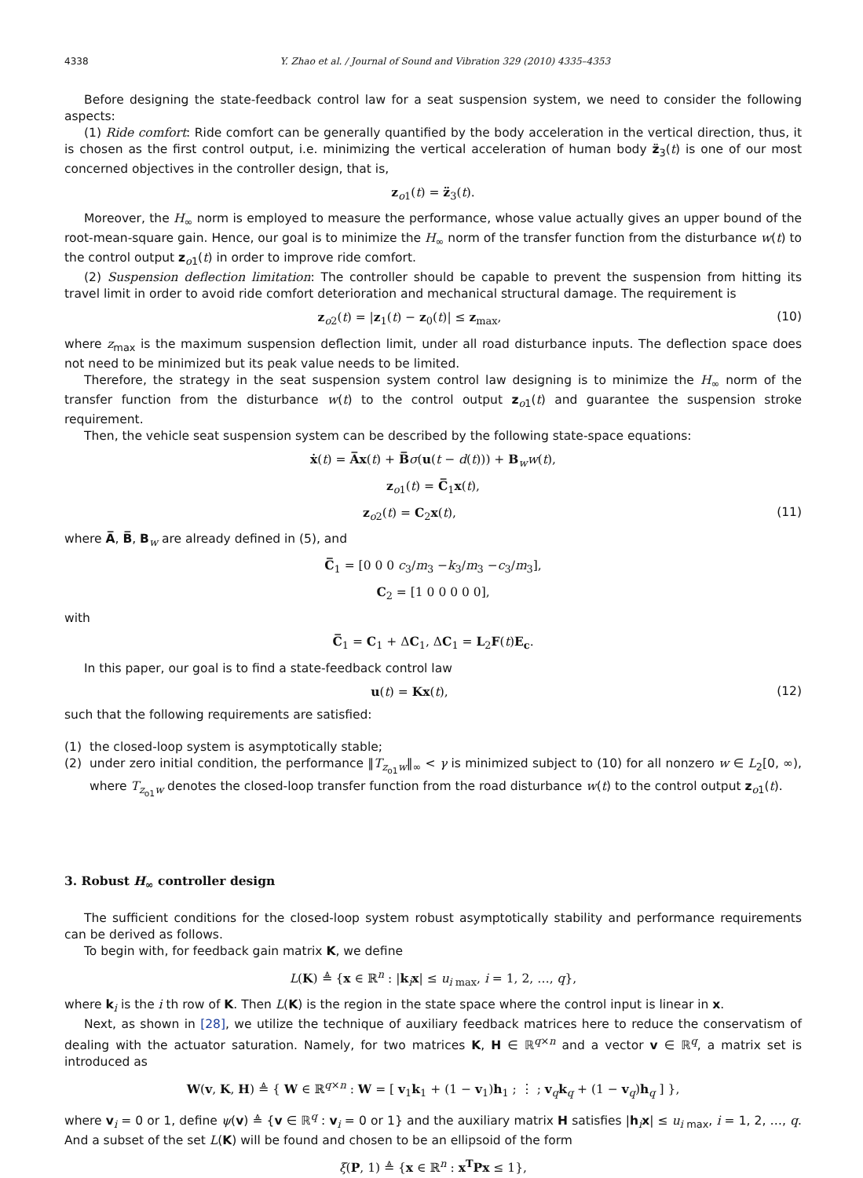4338 Y. Zhao et al. / Journal of Sound and Vibration 329 (2010) 4335–4353
Before designing the state-feedback control law for a seat suspension system, we need to consider the following aspects:
(1) Ride comfort: Ride comfort can be generally quantified by the body acceleration in the vertical direction, thus, it is chosen as the first control output, i.e. minimizing the vertical acceleration of human body z̈<sub>3</sub>(t) is one of our most concerned objectives in the controller design, that is,
z<sub>o1</sub>(t) = z̈<sub>3</sub>(t).
Moreover, the H<sub>∞</sub> norm is employed to measure the performance, whose value actually gives an upper bound of the root-mean-square gain. Hence, our goal is to minimize the H<sub>∞</sub> norm of the transfer function from the disturbance w(t) to the control output z<sub>o1</sub>(t) in order to improve ride comfort.
(2) Suspension deflection limitation: The controller should be capable to prevent the suspension from hitting its travel limit in order to avoid ride comfort deterioration and mechanical structural damage. The requirement is
z<sub>o2</sub>(t) = |z<sub>1</sub>(t) − z<sub>0</sub>(t)| ≤ z<sub>max</sub>, (10)
where z<sub>max</sub> is the maximum suspension deflection limit, under all road disturbance inputs. The deflection space does not need to be minimized but its peak value needs to be limited.
Therefore, the strategy in the seat suspension system control law designing is to minimize the H<sub>∞</sub> norm of the transfer function from the disturbance w(t) to the control output z<sub>o1</sub>(t) and guarantee the suspension stroke requirement.
Then, the vehicle seat suspension system can be described by the following state-space equations:
ẋ(t) = A̅x(t) + B̅σ(u(t − d(t))) + B<sub>w</sub>w(t),
z<sub>o1</sub>(t) = C̅<sub>1</sub>x(t),
z<sub>o2</sub>(t) = C<sub>2</sub>x(t), (11)
where A̅, B̅, B<sub>w</sub> are already defined in (5), and
C̅<sub>1</sub> = [0 0 0 c<sub>3</sub>/m<sub>3</sub> −k<sub>3</sub>/m<sub>3</sub> −c<sub>3</sub>/m<sub>3</sub>],
C<sub>2</sub> = [1 0 0 0 0 0],
with
C̅<sub>1</sub> = C<sub>1</sub> + ΔC<sub>1</sub>, ΔC<sub>1</sub> = L<sub>2</sub>F(t)E<sub>c</sub>.
In this paper, our goal is to find a state-feedback control law
u(t) = Kx(t), (12)
such that the following requirements are satisfied:
(1) the closed-loop system is asymptotically stable;
(2) under zero initial condition, the performance ‖T<sub>z<sub>o1</sub>w</sub>‖<sub>∞</sub> < γ is minimized subject to (10) for all nonzero w ∈ L<sub>2</sub>[0, ∞), where T<sub>z<sub>o1</sub>w</sub> denotes the closed-loop transfer function from the road disturbance w(t) to the control output z<sub>o1</sub>(t).
3. Robust H<sub>∞</sub> controller design
The sufficient conditions for the closed-loop system robust asymptotically stability and performance requirements can be derived as follows.
To begin with, for feedback gain matrix K, we define
L(K) ≜ {x ∈ ℝ<sup>n</sup> : |k<sub>i</sub>x| ≤ u<sub>i max</sub>, i = 1, 2, …, q},
where k<sub>i</sub> is the i th row of K. Then L(K) is the region in the state space where the control input is linear in x.
Next, as shown in [28], we utilize the technique of auxiliary feedback matrices here to reduce the conservatism of dealing with the actuator saturation. Namely, for two matrices K, H ∈ ℝ<sup>q×n</sup> and a vector v ∈ ℝ<sup>q</sup>, a matrix set is introduced as
W(v, K, H) ≜ { W ∈ ℝ<sup>q×n</sup> : W = [ v<sub>1</sub>k<sub>1</sub> + (1 − v<sub>1</sub>)h<sub>1</sub> ; ⋮ ; v<sub>q</sub>k<sub>q</sub> + (1 − v<sub>q</sub>)h<sub>q</sub> ] },
where v<sub>i</sub> = 0 or 1, define ψ(v) ≜ {v ∈ ℝ<sup>q</sup> : v<sub>i</sub> = 0 or 1} and the auxiliary matrix H satisfies |h<sub>i</sub>x| ≤ u<sub>i max</sub>, i = 1, 2, …, q. And a subset of the set L(K) will be found and chosen to be an ellipsoid of the form
ξ(P, 1) ≜ {x ∈ ℝ<sup>n</sup> : x<sup>T</sup>Px ≤ 1},